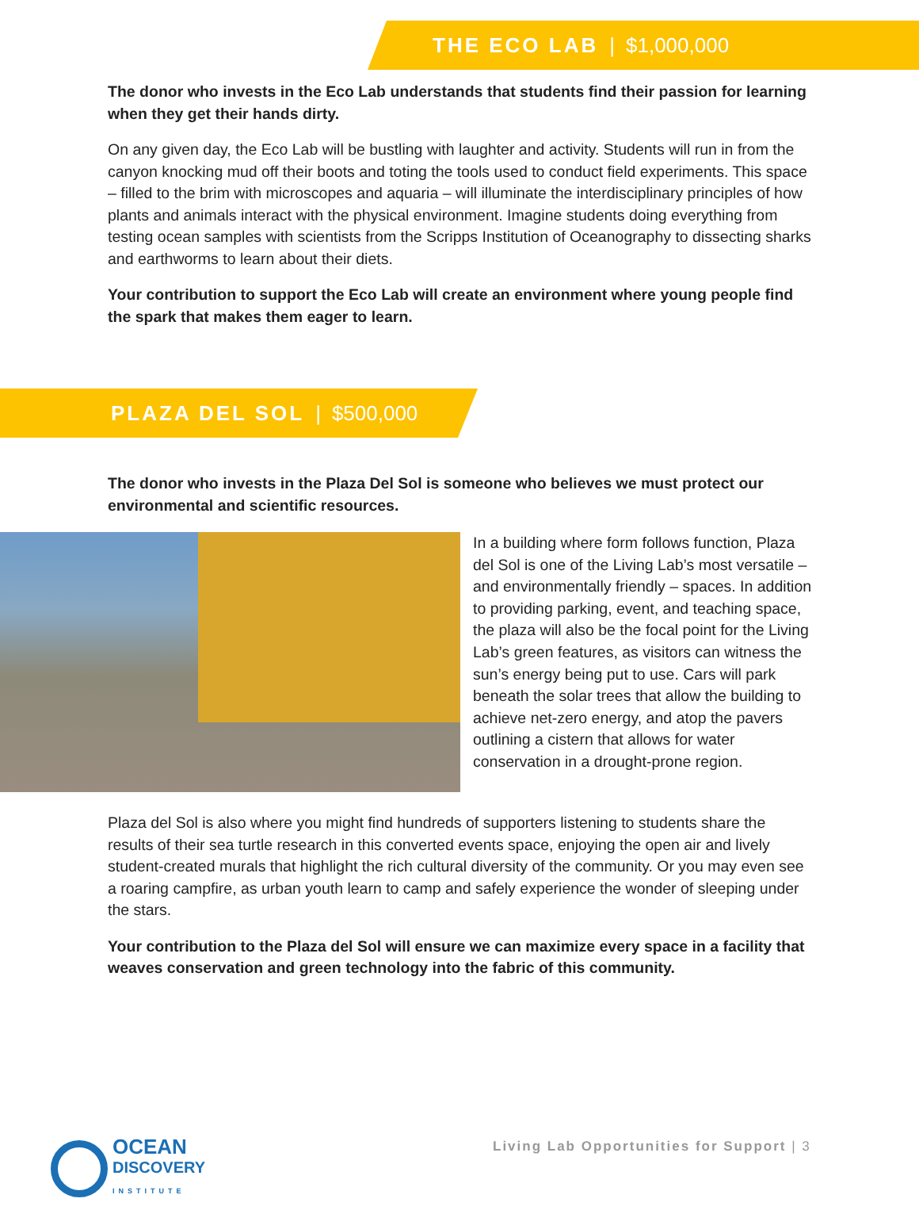THE ECO LAB | $1,000,000
The donor who invests in the Eco Lab understands that students find their passion for learning when they get their hands dirty.
On any given day, the Eco Lab will be bustling with laughter and activity. Students will run in from the canyon knocking mud off their boots and toting the tools used to conduct field experiments. This space – filled to the brim with microscopes and aquaria – will illuminate the interdisciplinary principles of how plants and animals interact with the physical environment. Imagine students doing everything from testing ocean samples with scientists from the Scripps Institution of Oceanography to dissecting sharks and earthworms to learn about their diets.
Your contribution to support the Eco Lab will create an environment where young people find the spark that makes them eager to learn.
PLAZA DEL SOL | $500,000
The donor who invests in the Plaza Del Sol is someone who believes we must protect our environmental and scientific resources.
In a building where form follows function, Plaza del Sol is one of the Living Lab’s most versatile – and environmentally friendly – spaces. In addition to providing parking, event, and teaching space, the plaza will also be the focal point for the Living Lab’s green features, as visitors can witness the sun’s energy being put to use. Cars will park beneath the solar trees that allow the building to achieve net-zero energy, and atop the pavers outlining a cistern that allows for water conservation in a drought-prone region.
Plaza del Sol is also where you might find hundreds of supporters listening to students share the results of their sea turtle research in this converted events space, enjoying the open air and lively student-created murals that highlight the rich cultural diversity of the community. Or you may even see a roaring campfire, as urban youth learn to camp and safely experience the wonder of sleeping under the stars.
Your contribution to the Plaza del Sol will ensure we can maximize every space in a facility that weaves conservation and green technology into the fabric of this community.
OCEAN
DISCOVERY
INSTITUTE
Living Lab Opportunities for Support | 3